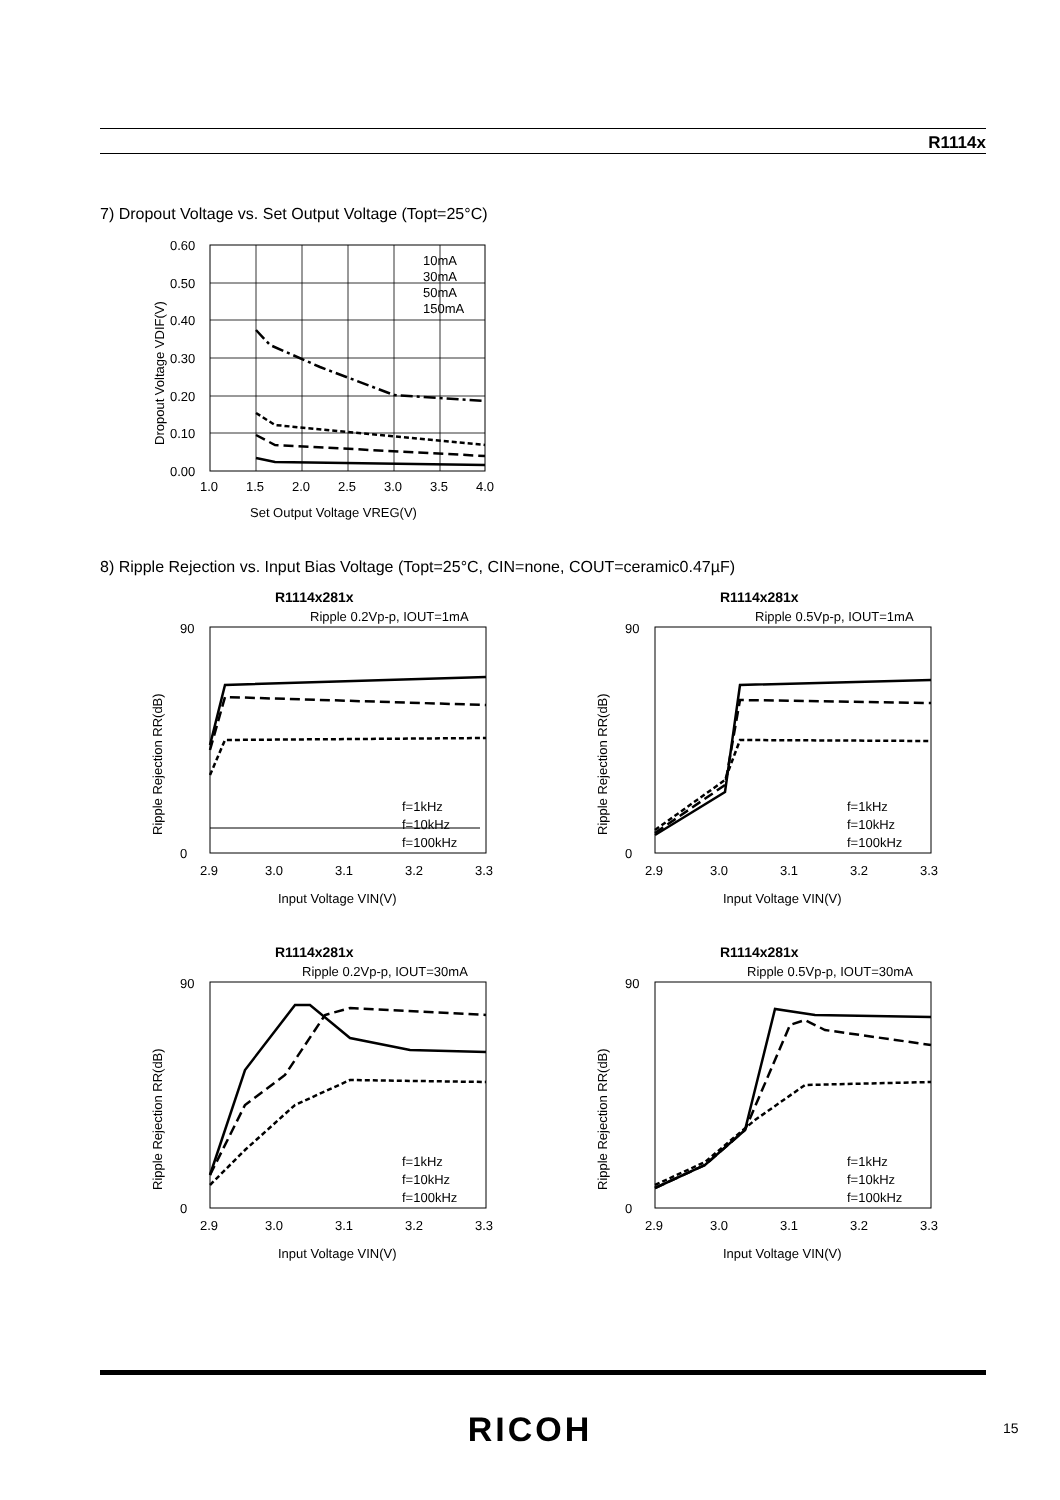R1114x
7) Dropout Voltage vs. Set Output Voltage (Topt=25°C)
0.60
0.50
0.40
0.30
0.20
0.10
0.00
1.0
1.5
2.0
2.5
3.0
3.5
4.0
Set Output Voltage VREG(V)
Dropout Voltage VDIF(V)
10mA
30mA
50mA
150mA
8) Ripple Rejection vs. Input Bias Voltage (Topt=25°C, CIN=none, COUT=ceramic0.47µF)
R1114x281x
Ripple 0.2Vp-p, IOUT=1mA
90
0
2.9
3.0
3.1
3.2
3.3
Input Voltage VIN(V)
Ripple Rejection RR(dB)
f=1kHz
f=10kHz
f=100kHz
R1114x281x
Ripple 0.5Vp-p, IOUT=1mA
90
0
2.9
3.0
3.1
3.2
3.3
Input Voltage VIN(V)
Ripple Rejection RR(dB)
f=1kHz
f=10kHz
f=100kHz
R1114x281x
Ripple 0.2Vp-p, IOUT=30mA
90
0
2.9
3.0
3.1
3.2
3.3
Input Voltage VIN(V)
Ripple Rejection RR(dB)
f=1kHz
f=10kHz
f=100kHz
R1114x281x
Ripple 0.5Vp-p, IOUT=30mA
90
0
2.9
3.0
3.1
3.2
3.3
Input Voltage VIN(V)
Ripple Rejection RR(dB)
f=1kHz
f=10kHz
f=100kHz
RICOH 15